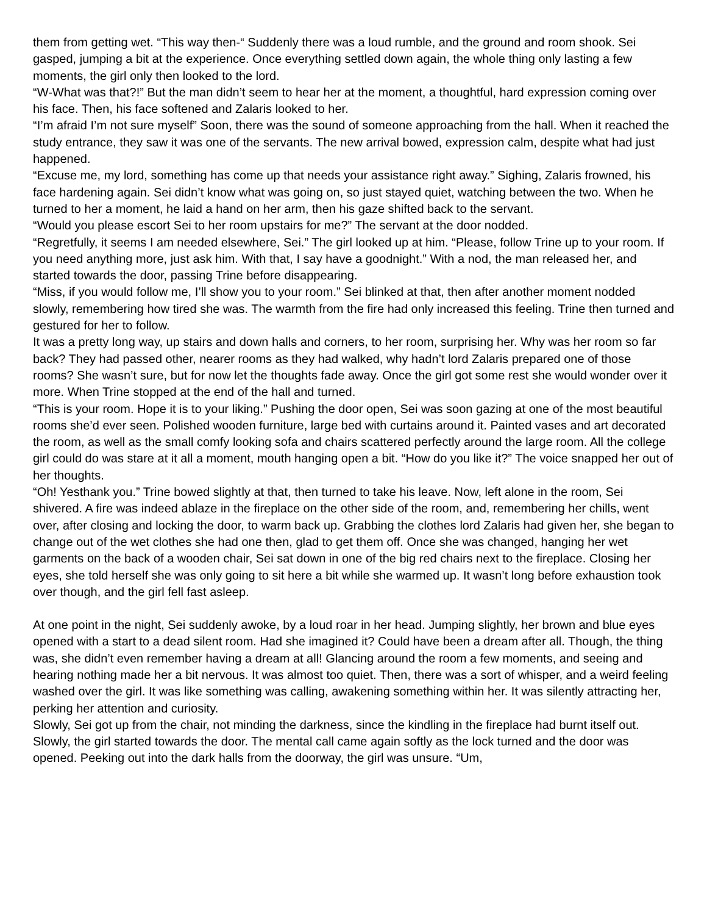them from getting wet. “This way then-“ Suddenly there was a loud rumble, and the ground and room shook. Sei gasped, jumping a bit at the experience. Once everything settled down again, the whole thing only lasting a few moments, the girl only then looked to the lord.
“W-What was that?!” But the man didn’t seem to hear her at the moment, a thoughtful, hard expression coming over his face. Then, his face softened and Zalaris looked to her.
“I’m afraid I’m not sure myself” Soon, there was the sound of someone approaching from the hall. When it reached the study entrance, they saw it was one of the servants. The new arrival bowed, expression calm, despite what had just happened.
“Excuse me, my lord, something has come up that needs your assistance right away.” Sighing, Zalaris frowned, his face hardening again. Sei didn’t know what was going on, so just stayed quiet, watching between the two. When he turned to her a moment, he laid a hand on her arm, then his gaze shifted back to the servant.
“Would you please escort Sei to her room upstairs for me?” The servant at the door nodded.
“Regretfully, it seems I am needed elsewhere, Sei.” The girl looked up at him. “Please, follow Trine up to your room. If you need anything more, just ask him. With that, I say have a goodnight.” With a nod, the man released her, and started towards the door, passing Trine before disappearing.
“Miss, if you would follow me, I’ll show you to your room.” Sei blinked at that, then after another moment nodded slowly, remembering how tired she was. The warmth from the fire had only increased this feeling. Trine then turned and gestured for her to follow.
It was a pretty long way, up stairs and down halls and corners, to her room, surprising her. Why was her room so far back? They had passed other, nearer rooms as they had walked, why hadn’t lord Zalaris prepared one of those rooms? She wasn’t sure, but for now let the thoughts fade away. Once the girl got some rest she would wonder over it more. When Trine stopped at the end of the hall and turned.
“This is your room. Hope it is to your liking.” Pushing the door open, Sei was soon gazing at one of the most beautiful rooms she’d ever seen. Polished wooden furniture, large bed with curtains around it. Painted vases and art decorated the room, as well as the small comfy looking sofa and chairs scattered perfectly around the large room. All the college girl could do was stare at it all a moment, mouth hanging open a bit. “How do you like it?” The voice snapped her out of her thoughts.
“Oh! Yesthank you.” Trine bowed slightly at that, then turned to take his leave. Now, left alone in the room, Sei shivered. A fire was indeed ablaze in the fireplace on the other side of the room, and, remembering her chills, went over, after closing and locking the door, to warm back up. Grabbing the clothes lord Zalaris had given her, she began to change out of the wet clothes she had one then, glad to get them off. Once she was changed, hanging her wet garments on the back of a wooden chair, Sei sat down in one of the big red chairs next to the fireplace. Closing her eyes, she told herself she was only going to sit here a bit while she warmed up. It wasn’t long before exhaustion took over though, and the girl fell fast asleep.
At one point in the night, Sei suddenly awoke, by a loud roar in her head. Jumping slightly, her brown and blue eyes opened with a start to a dead silent room. Had she imagined it? Could have been a dream after all. Though, the thing was, she didn’t even remember having a dream at all! Glancing around the room a few moments, and seeing and hearing nothing made her a bit nervous. It was almost too quiet. Then, there was a sort of whisper, and a weird feeling washed over the girl. It was like something was calling, awakening something within her. It was silently attracting her, perking her attention and curiosity.
Slowly, Sei got up from the chair, not minding the darkness, since the kindling in the fireplace had burnt itself out. Slowly, the girl started towards the door. The mental call came again softly as the lock turned and the door was opened. Peeking out into the dark halls from the doorway, the girl was unsure. “Um,